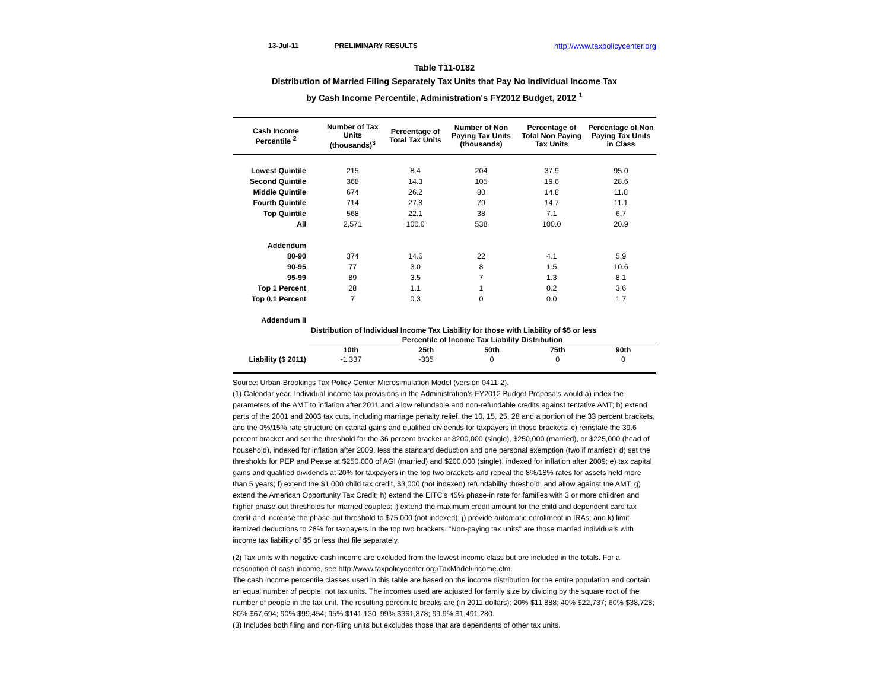13-Jul-11 PRELIMINARY RESULTS http://www.taxpolicycenter.org
Table T11-0182
Distribution of Married Filing Separately Tax Units that Pay No Individual Income Tax
by Cash Income Percentile, Administration's FY2012 Budget, 2012 <sup>1</sup>
| Cash Income Percentile <sup>2</sup> | Number of Tax Units (thousands)<sup>3</sup> | Percentage of Total Tax Units | Number of Non Paying Tax Units (thousands) | Percentage of Total Non Paying Tax Units | Percentage of Non Paying Tax Units in Class |
| --- | --- | --- | --- | --- | --- |
| Lowest Quintile | 215 | 8.4 | 204 | 37.9 | 95.0 |
| Second Quintile | 368 | 14.3 | 105 | 19.6 | 28.6 |
| Middle Quintile | 674 | 26.2 | 80 | 14.8 | 11.8 |
| Fourth Quintile | 714 | 27.8 | 79 | 14.7 | 11.1 |
| Top Quintile | 568 | 22.1 | 38 | 7.1 | 6.7 |
| All | 2,571 | 100.0 | 538 | 100.0 | 20.9 |
| Addendum | | | | | |
| 80-90 | 374 | 14.6 | 22 | 4.1 | 5.9 |
| 90-95 | 77 | 3.0 | 8 | 1.5 | 10.6 |
| 95-99 | 89 | 3.5 | 7 | 1.3 | 8.1 |
| Top 1 Percent | 28 | 1.1 | 1 | 0.2 | 3.6 |
| Top 0.1 Percent | 7 | 0.3 | 0 | 0.0 | 1.7 |
| Addendum II | | | | | |
| | Distribution of Individual Income Tax Liability for those with Liability of $5 or less | | | | |
| | Percentile of Income Tax Liability Distribution | | | | |
| | 10th | 25th | 50th | 75th | 90th |
| Liability ($ 2011) | -1,337 | -335 | 0 | 0 | 0 |
Source: Urban-Brookings Tax Policy Center Microsimulation Model (version 0411-2).
(1) Calendar year. Individual income tax provisions in the Administration's FY2012 Budget Proposals would a) index the parameters of the AMT to inflation after 2011 and allow refundable and non-refundable credits against tentative AMT; b) extend parts of the 2001 and 2003 tax cuts, including marriage penalty relief, the 10, 15, 25, 28 and a portion of the 33 percent brackets, and the 0%/15% rate structure on capital gains and qualified dividends for taxpayers in those brackets; c) reinstate the 39.6 percent bracket and set the threshold for the 36 percent bracket at $200,000 (single), $250,000 (married), or $225,000 (head of household), indexed for inflation after 2009, less the standard deduction and one personal exemption (two if married); d) set the thresholds for PEP and Pease at $250,000 of AGI (married) and $200,000 (single), indexed for inflation after 2009; e) tax capital gains and qualified dividends at 20% for taxpayers in the top two brackets and repeal the 8%/18% rates for assets held more than 5 years; f) extend the $1,000 child tax credit, $3,000 (not indexed) refundability threshold, and allow against the AMT; g) extend the American Opportunity Tax Credit; h) extend the EITC's 45% phase-in rate for families with 3 or more children and higher phase-out thresholds for married couples; i) extend the maximum credit amount for the child and dependent care tax credit and increase the phase-out threshold to $75,000 (not indexed); j) provide automatic enrollment in IRAs; and k) limit itemized deductions to 28% for taxpayers in the top two brackets. "Non-paying tax units" are those married individuals with income tax liability of $5 or less that file separately.
(2) Tax units with negative cash income are excluded from the lowest income class but are included in the totals. For a description of cash income, see http://www.taxpolicycenter.org/TaxModel/income.cfm.
The cash income percentile classes used in this table are based on the income distribution for the entire population and contain an equal number of people, not tax units. The incomes used are adjusted for family size by dividing by the square root of the number of people in the tax unit. The resulting percentile breaks are (in 2011 dollars): 20% $11,888; 40% $22,737; 60% $38,728; 80% $67,694; 90% $99,454; 95% $141,130; 99% $361,878; 99.9% $1,491,280.
(3) Includes both filing and non-filing units but excludes those that are dependents of other tax units.